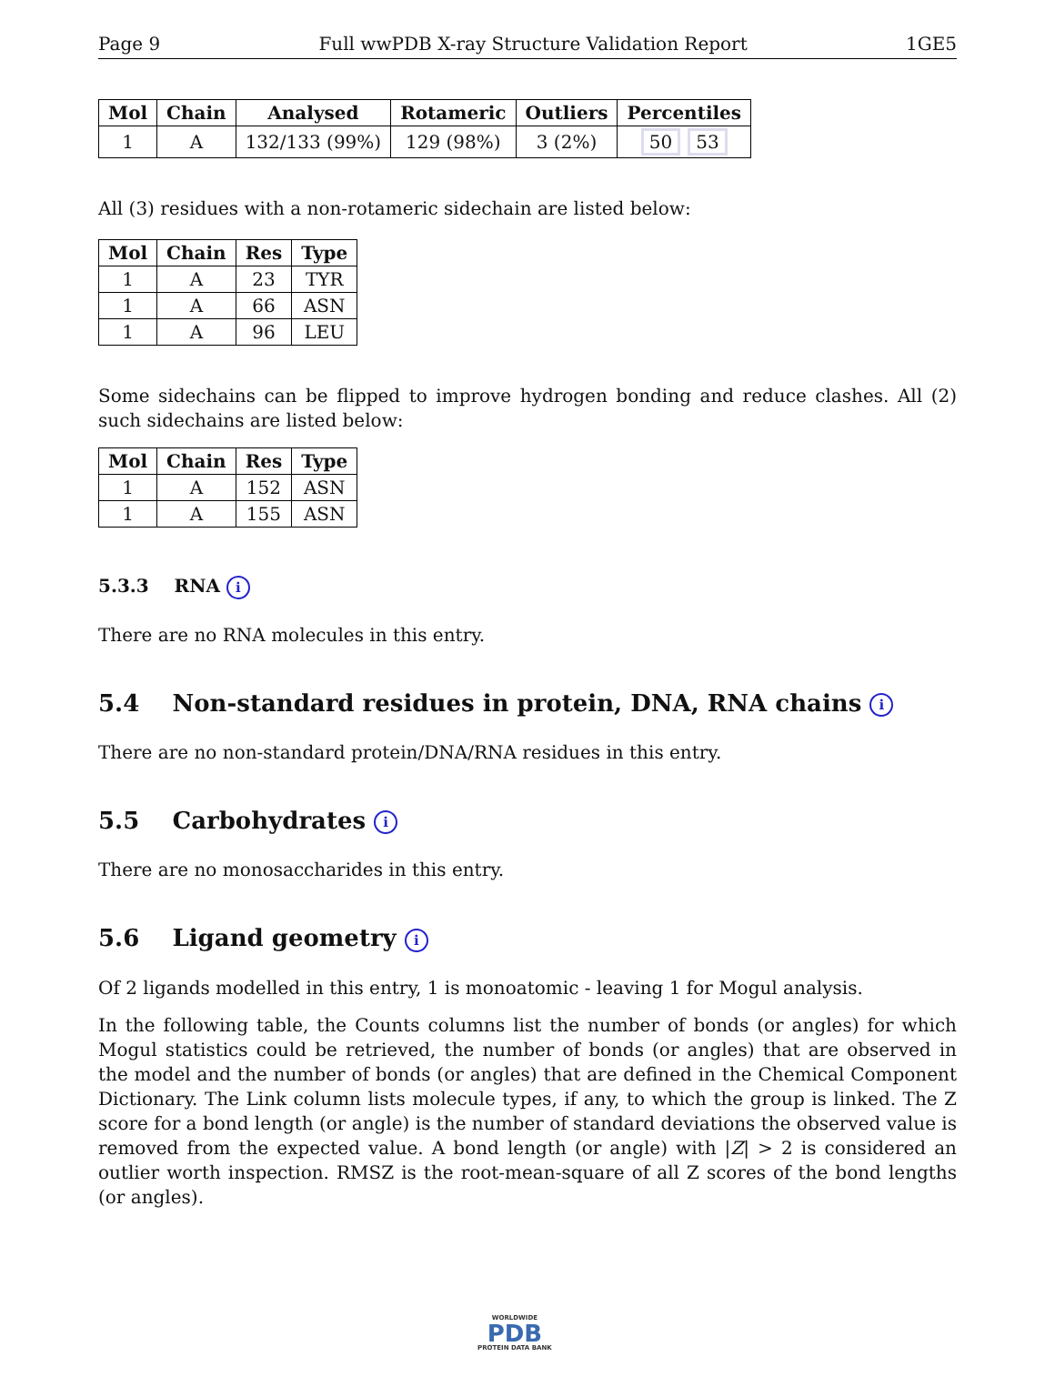Page 9 Full wwPDB X-ray Structure Validation Report 1GE5
| Mol | Chain | Analysed | Rotameric | Outliers | Percentiles |
| --- | --- | --- | --- | --- | --- |
| 1 | A | 132/133 (99%) | 129 (98%) | 3 (2%) | 50 53 |
All (3) residues with a non-rotameric sidechain are listed below:
| Mol | Chain | Res | Type |
| --- | --- | --- | --- |
| 1 | A | 23 | TYR |
| 1 | A | 66 | ASN |
| 1 | A | 96 | LEU |
Some sidechains can be flipped to improve hydrogen bonding and reduce clashes. All (2) such sidechains are listed below:
| Mol | Chain | Res | Type |
| --- | --- | --- | --- |
| 1 | A | 152 | ASN |
| 1 | A | 155 | ASN |
5.3.3 RNA i
There are no RNA molecules in this entry.
5.4 Non-standard residues in protein, DNA, RNA chains i
There are no non-standard protein/DNA/RNA residues in this entry.
5.5 Carbohydrates i
There are no monosaccharides in this entry.
5.6 Ligand geometry i
Of 2 ligands modelled in this entry, 1 is monoatomic - leaving 1 for Mogul analysis.
In the following table, the Counts columns list the number of bonds (or angles) for which Mogul statistics could be retrieved, the number of bonds (or angles) that are observed in the model and the number of bonds (or angles) that are defined in the Chemical Component Dictionary. The Link column lists molecule types, if any, to which the group is linked. The Z score for a bond length (or angle) is the number of standard deviations the observed value is removed from the expected value. A bond length (or angle) with |Z| > 2 is considered an outlier worth inspection. RMSZ is the root-mean-square of all Z scores of the bond lengths (or angles).
WORLDWIDE
PDB
PROTEIN DATA BANK